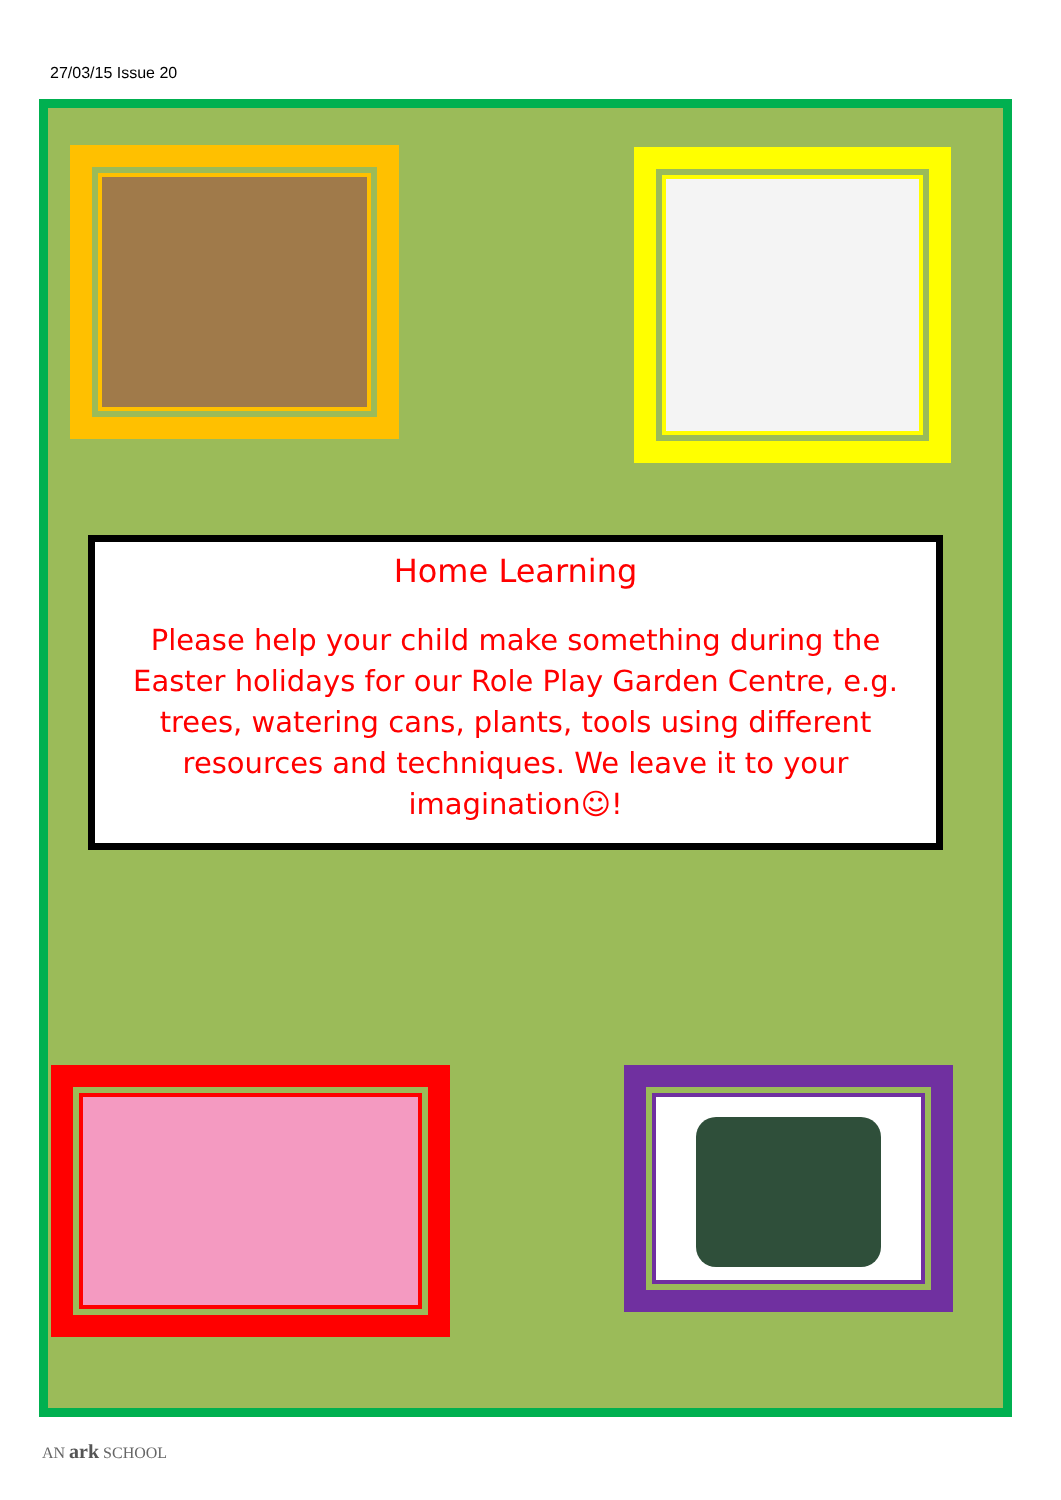27/03/15 Issue 20
Home Learning
Please help your child make something during the Easter holidays for our Role Play Garden Centre, e.g. trees, watering cans, plants, tools using different resources and techniques. We leave it to your imagination☺!
AN ark SCHOOL